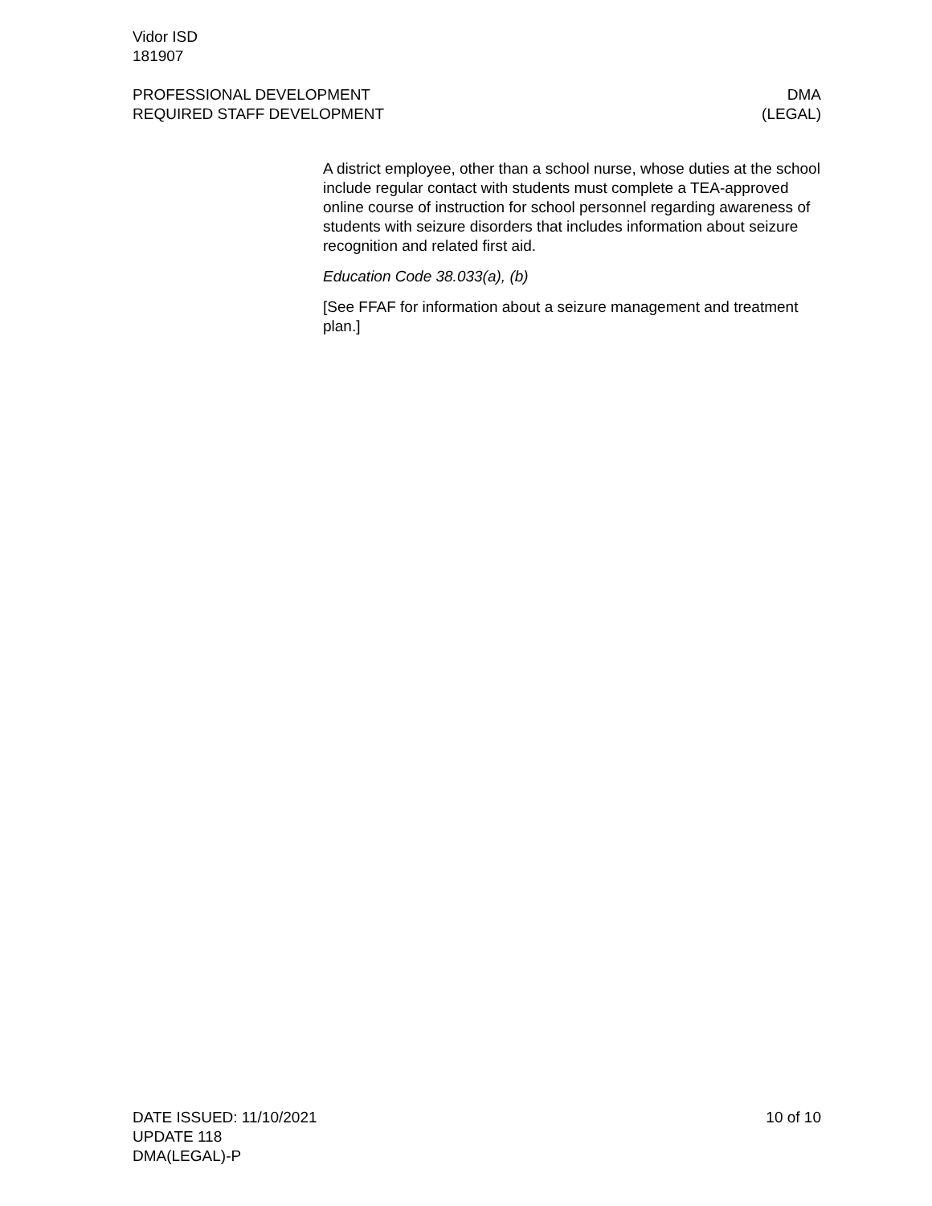Vidor ISD
181907
PROFESSIONAL DEVELOPMENT
REQUIRED STAFF DEVELOPMENT
DMA
(LEGAL)
A district employee, other than a school nurse, whose duties at the school include regular contact with students must complete a TEA-approved online course of instruction for school personnel regarding awareness of students with seizure disorders that includes information about seizure recognition and related first aid.
Education Code 38.033(a), (b)
[See FFAF for information about a seizure management and treatment plan.]
DATE ISSUED: 11/10/2021
UPDATE 118
DMA(LEGAL)-P
10 of 10